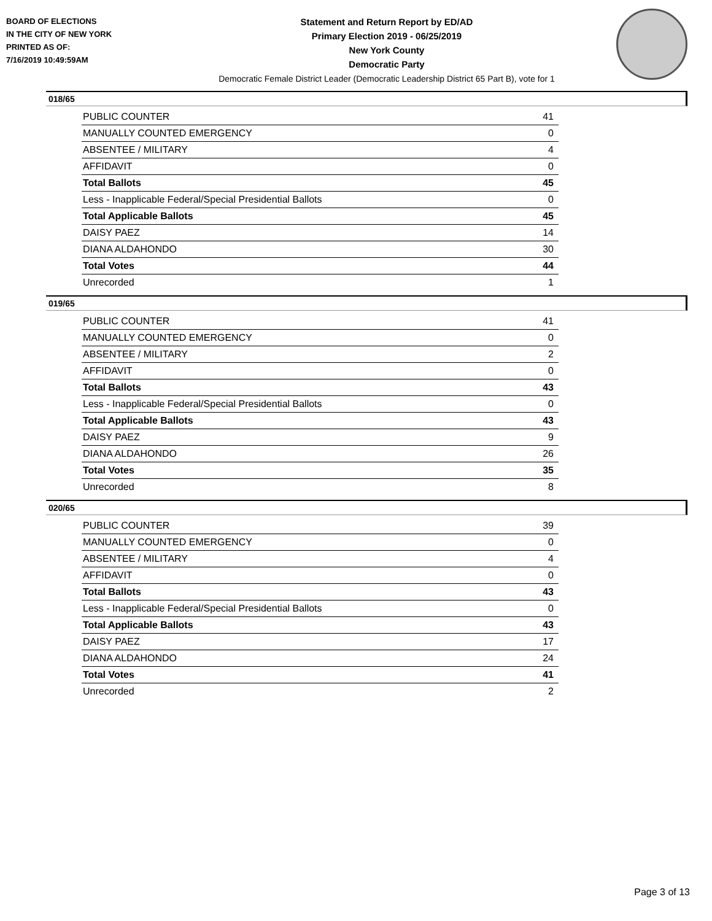BOARD OF ELECTIONS
IN THE CITY OF NEW YORK
PRINTED AS OF:
7/16/2019 10:49:59AM
Statement and Return Report by ED/AD
Primary Election 2019 - 06/25/2019
New York County
Democratic Party
Democratic Female District Leader (Democratic Leadership District 65 Part B), vote for 1
018/65
| PUBLIC COUNTER | 41 |
| MANUALLY COUNTED EMERGENCY | 0 |
| ABSENTEE / MILITARY | 4 |
| AFFIDAVIT | 0 |
| Total Ballots | 45 |
| Less - Inapplicable Federal/Special Presidential Ballots | 0 |
| Total Applicable Ballots | 45 |
| DAISY PAEZ | 14 |
| DIANA ALDAHONDO | 30 |
| Total Votes | 44 |
| Unrecorded | 1 |
019/65
| PUBLIC COUNTER | 41 |
| MANUALLY COUNTED EMERGENCY | 0 |
| ABSENTEE / MILITARY | 2 |
| AFFIDAVIT | 0 |
| Total Ballots | 43 |
| Less - Inapplicable Federal/Special Presidential Ballots | 0 |
| Total Applicable Ballots | 43 |
| DAISY PAEZ | 9 |
| DIANA ALDAHONDO | 26 |
| Total Votes | 35 |
| Unrecorded | 8 |
020/65
| PUBLIC COUNTER | 39 |
| MANUALLY COUNTED EMERGENCY | 0 |
| ABSENTEE / MILITARY | 4 |
| AFFIDAVIT | 0 |
| Total Ballots | 43 |
| Less - Inapplicable Federal/Special Presidential Ballots | 0 |
| Total Applicable Ballots | 43 |
| DAISY PAEZ | 17 |
| DIANA ALDAHONDO | 24 |
| Total Votes | 41 |
| Unrecorded | 2 |
Page 3 of 13